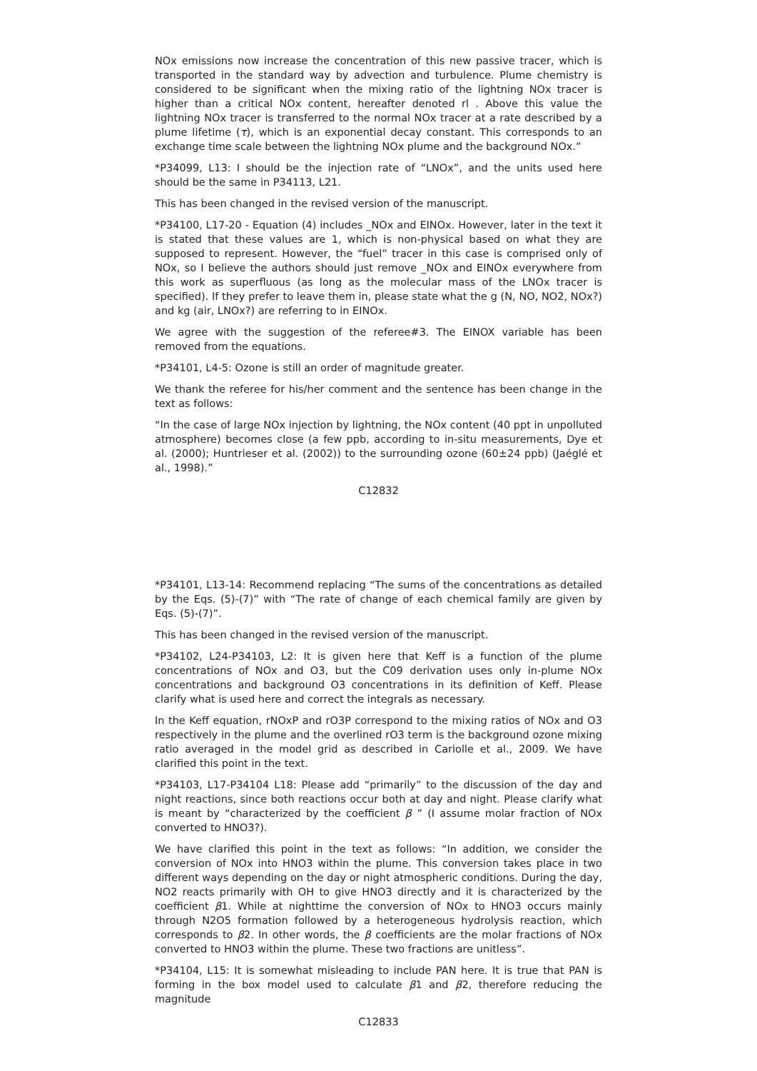NOx emissions now increase the concentration of this new passive tracer, which is transported in the standard way by advection and turbulence. Plume chemistry is considered to be significant when the mixing ratio of the lightning NOx tracer is higher than a critical NOx content, hereafter denoted rl . Above this value the lightning NOx tracer is transferred to the normal NOx tracer at a rate described by a plume lifetime (τ), which is an exponential decay constant. This corresponds to an exchange time scale between the lightning NOx plume and the background NOx.”
*P34099, L13: I should be the injection rate of “LNOx”, and the units used here should be the same in P34113, L21.
This has been changed in the revised version of the manuscript.
*P34100, L17-20 - Equation (4) includes _NOx and EINOx. However, later in the text it is stated that these values are 1, which is non-physical based on what they are supposed to represent. However, the “fuel” tracer in this case is comprised only of NOx, so I believe the authors should just remove _NOx and EINOx everywhere from this work as superfluous (as long as the molecular mass of the LNOx tracer is specified). If they prefer to leave them in, please state what the g (N, NO, NO2, NOx?) and kg (air, LNOx?) are referring to in EINOx.
We agree with the suggestion of the referee#3. The EINOX variable has been removed from the equations.
*P34101, L4-5: Ozone is still an order of magnitude greater.
We thank the referee for his/her comment and the sentence has been change in the text as follows:
“In the case of large NOx injection by lightning, the NOx content (40 ppt in unpolluted atmosphere) becomes close (a few ppb, according to in-situ measurements, Dye et al. (2000); Huntrieser et al. (2002)) to the surrounding ozone (60±24 ppb) (Jaéglé et al., 1998).”
C12832
*P34101, L13-14: Recommend replacing “The sums of the concentrations as detailed by the Eqs. (5)-(7)” with “The rate of change of each chemical family are given by Eqs. (5)-(7)”.
This has been changed in the revised version of the manuscript.
*P34102, L24-P34103, L2: It is given here that Keff is a function of the plume concentrations of NOx and O3, but the C09 derivation uses only in-plume NOx concentrations and background O3 concentrations in its definition of Keff. Please clarify what is used here and correct the integrals as necessary.
In the Keff equation, rNOxP and rO3P correspond to the mixing ratios of NOx and O3 respectively in the plume and the overlined rO3 term is the background ozone mixing ratio averaged in the model grid as described in Cariolle et al., 2009. We have clarified this point in the text.
*P34103, L17-P34104 L18: Please add “primarily” to the discussion of the day and night reactions, since both reactions occur both at day and night. Please clarify what is meant by “characterized by the coefficient β ” (I assume molar fraction of NOx converted to HNO3?).
We have clarified this point in the text as follows: “In addition, we consider the conversion of NOx into HNO3 within the plume. This conversion takes place in two different ways depending on the day or night atmospheric conditions. During the day, NO2 reacts primarily with OH to give HNO3 directly and it is characterized by the coefficient β1. While at nighttime the conversion of NOx to HNO3 occurs mainly through N2O5 formation followed by a heterogeneous hydrolysis reaction, which corresponds to β2. In other words, the β coefficients are the molar fractions of NOx converted to HNO3 within the plume. These two fractions are unitless”.
*P34104, L15: It is somewhat misleading to include PAN here. It is true that PAN is forming in the box model used to calculate β1 and β2, therefore reducing the magnitude
C12833